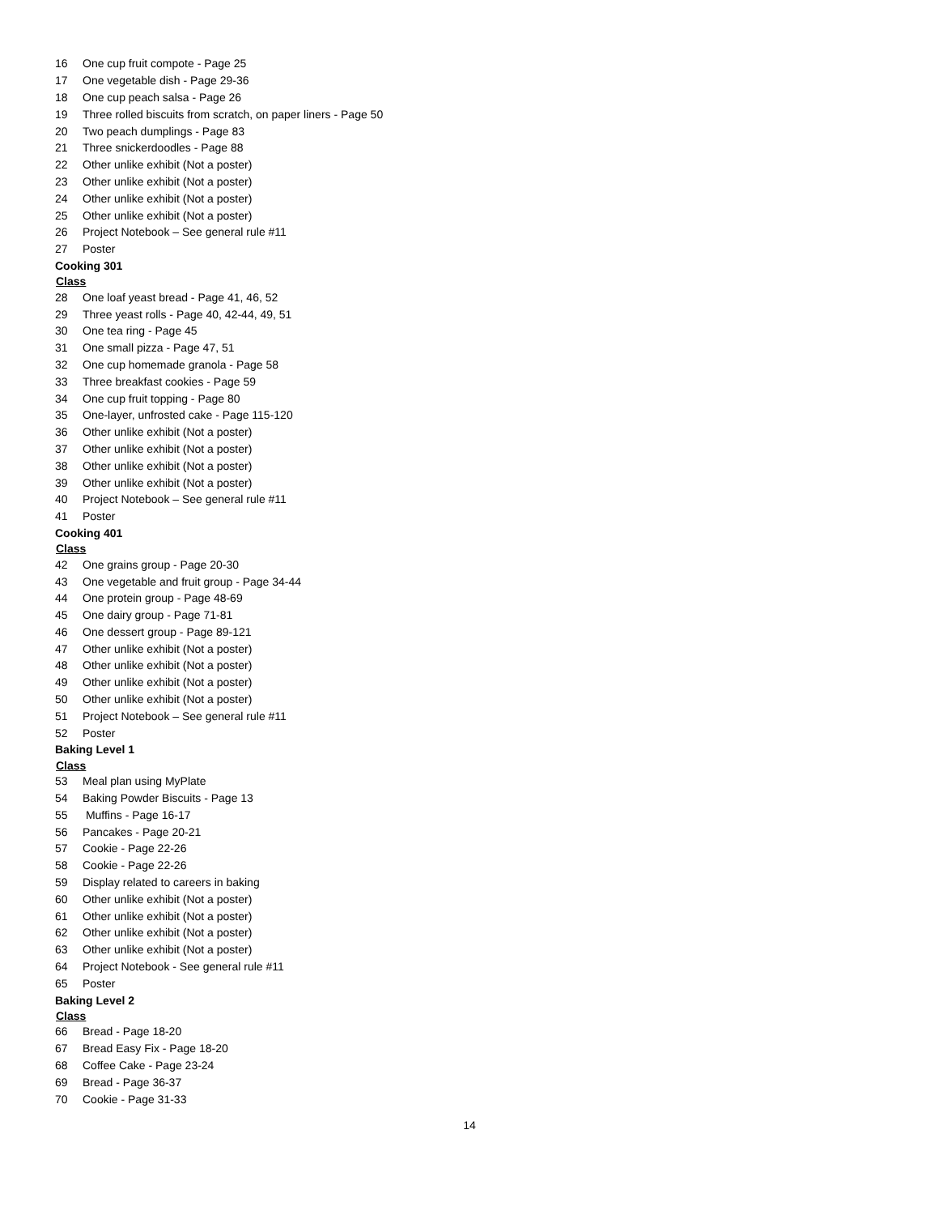| 16 | One cup fruit compote - Page 25 |
| 17 | One vegetable dish - Page 29-36 |
| 18 | One cup peach salsa - Page 26 |
| 19 | Three rolled biscuits from scratch, on paper liners - Page 50 |
| 20 | Two peach dumplings - Page 83 |
| 21 | Three snickerdoodles - Page 88 |
| 22 | Other unlike exhibit (Not a poster) |
| 23 | Other unlike exhibit (Not a poster) |
| 24 | Other unlike exhibit (Not a poster) |
| 25 | Other unlike exhibit (Not a poster) |
| 26 | Project Notebook – See general rule #11 |
| 27 | Poster |
| Cooking 301 | |
| Class | |
| 28 | One loaf yeast bread - Page 41, 46, 52 |
| 29 | Three yeast rolls - Page 40, 42-44, 49, 51 |
| 30 | One tea ring - Page 45 |
| 31 | One small pizza - Page 47, 51 |
| 32 | One cup homemade granola - Page 58 |
| 33 | Three breakfast cookies - Page 59 |
| 34 | One cup fruit topping - Page 80 |
| 35 | One-layer, unfrosted cake - Page 115-120 |
| 36 | Other unlike exhibit (Not a poster) |
| 37 | Other unlike exhibit (Not a poster) |
| 38 | Other unlike exhibit (Not a poster) |
| 39 | Other unlike exhibit (Not a poster) |
| 40 | Project Notebook – See general rule #11 |
| 41 | Poster |
| Cooking 401 | |
| Class | |
| 42 | One grains group - Page 20-30 |
| 43 | One vegetable and fruit group - Page 34-44 |
| 44 | One protein group - Page 48-69 |
| 45 | One dairy group - Page 71-81 |
| 46 | One dessert group - Page 89-121 |
| 47 | Other unlike exhibit (Not a poster) |
| 48 | Other unlike exhibit (Not a poster) |
| 49 | Other unlike exhibit (Not a poster) |
| 50 | Other unlike exhibit (Not a poster) |
| 51 | Project Notebook – See general rule #11 |
| 52 | Poster |
| Baking Level 1 | |
| Class | |
| 53 | Meal plan using MyPlate |
| 54 | Baking Powder Biscuits - Page 13 |
| 55 | Muffins - Page 16-17 |
| 56 | Pancakes - Page 20-21 |
| 57 | Cookie - Page 22-26 |
| 58 | Cookie - Page 22-26 |
| 59 | Display related to careers in baking |
| 60 | Other unlike exhibit (Not a poster) |
| 61 | Other unlike exhibit (Not a poster) |
| 62 | Other unlike exhibit (Not a poster) |
| 63 | Other unlike exhibit (Not a poster) |
| 64 | Project Notebook - See general rule #11 |
| 65 | Poster |
| Baking Level 2 | |
| Class | |
| 66 | Bread - Page 18-20 |
| 67 | Bread Easy Fix - Page 18-20 |
| 68 | Coffee Cake - Page 23-24 |
| 69 | Bread - Page 36-37 |
| 70 | Cookie - Page 31-33 |
14